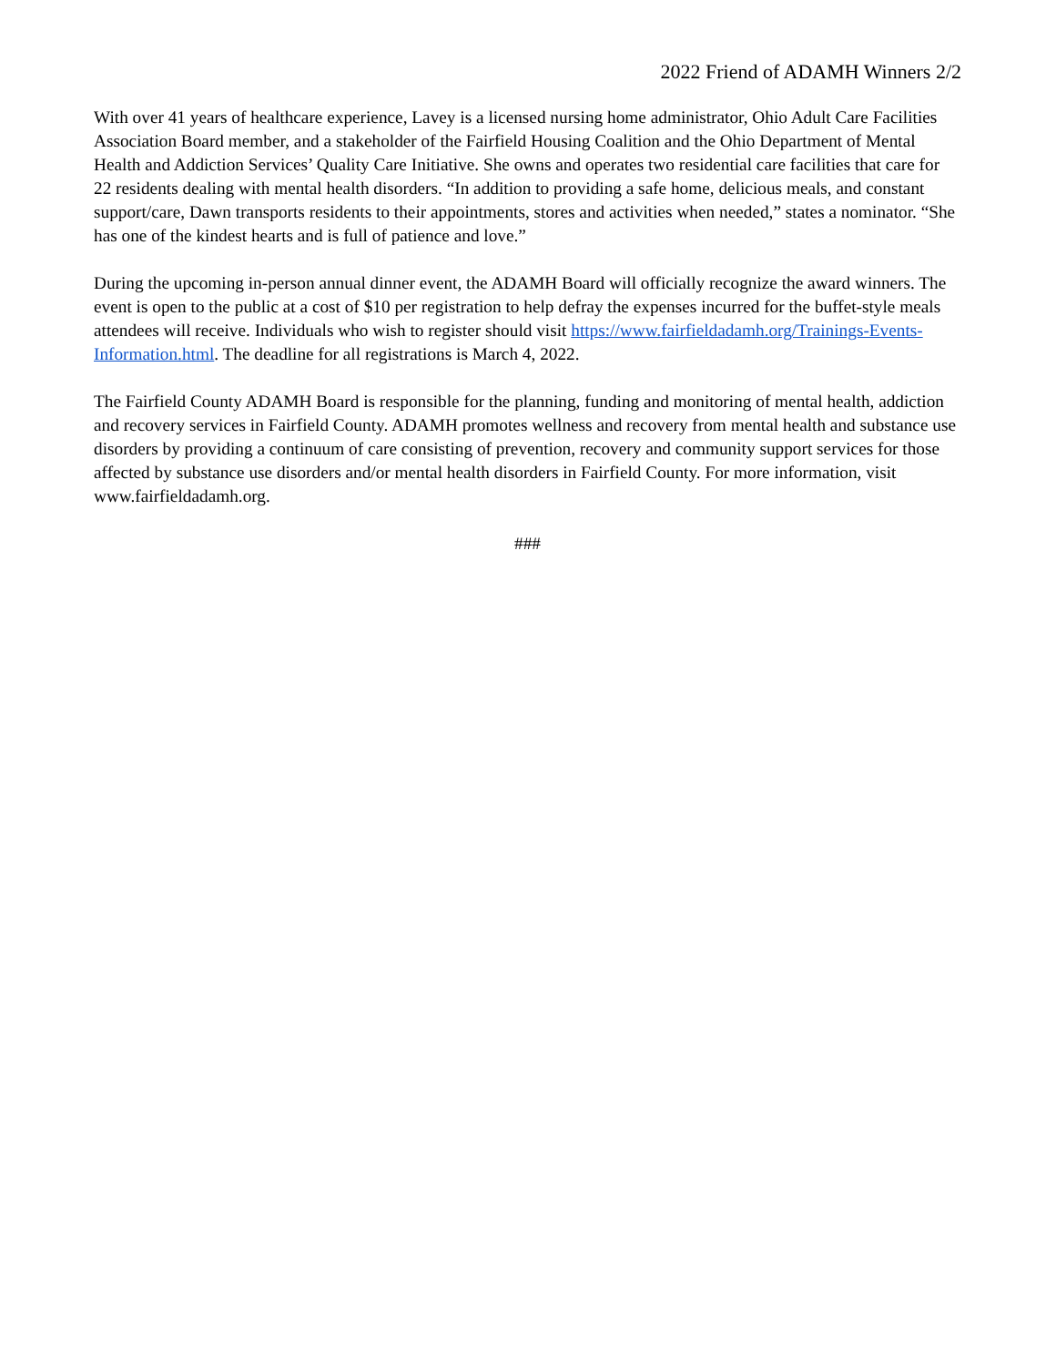2022 Friend of ADAMH Winners 2/2
With over 41 years of healthcare experience, Lavey is a licensed nursing home administrator, Ohio Adult Care Facilities Association Board member, and a stakeholder of the Fairfield Housing Coalition and the Ohio Department of Mental Health and Addiction Services’ Quality Care Initiative. She owns and operates two residential care facilities that care for 22 residents dealing with mental health disorders. “In addition to providing a safe home, delicious meals, and constant support/care, Dawn transports residents to their appointments, stores and activities when needed,” states a nominator. “She has one of the kindest hearts and is full of patience and love.”
During the upcoming in-person annual dinner event, the ADAMH Board will officially recognize the award winners. The event is open to the public at a cost of $10 per registration to help defray the expenses incurred for the buffet-style meals attendees will receive. Individuals who wish to register should visit https://www.fairfieldadamh.org/Trainings-Events-Information.html. The deadline for all registrations is March 4, 2022.
The Fairfield County ADAMH Board is responsible for the planning, funding and monitoring of mental health, addiction and recovery services in Fairfield County. ADAMH promotes wellness and recovery from mental health and substance use disorders by providing a continuum of care consisting of prevention, recovery and community support services for those affected by substance use disorders and/or mental health disorders in Fairfield County. For more information, visit www.fairfieldadamh.org.
###